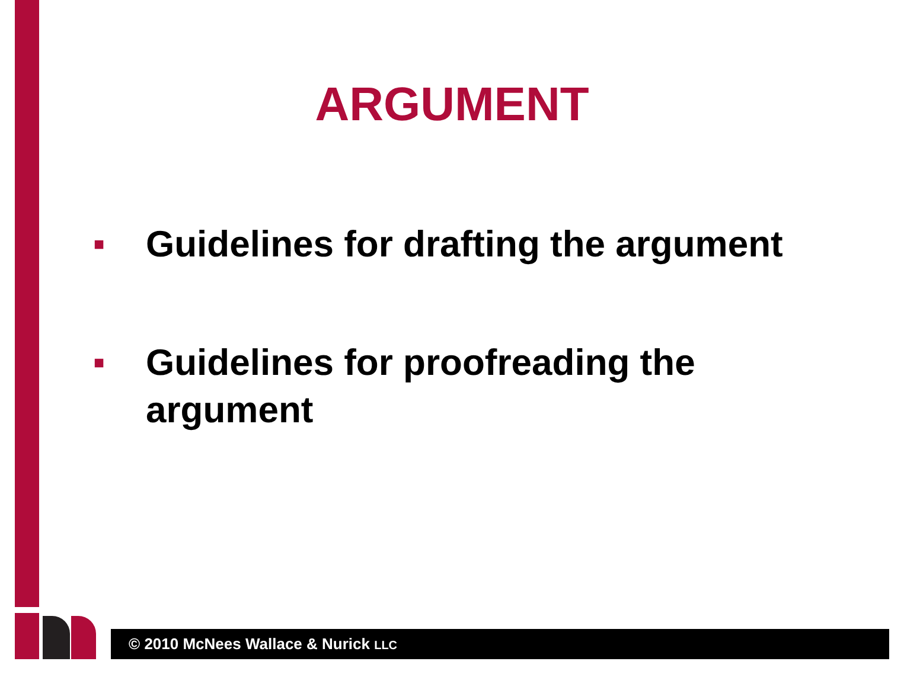ARGUMENT
■ Guidelines for drafting the argument
■ Guidelines for proofreading the
argument
© 2010 McNees Wallace & Nurick LLC